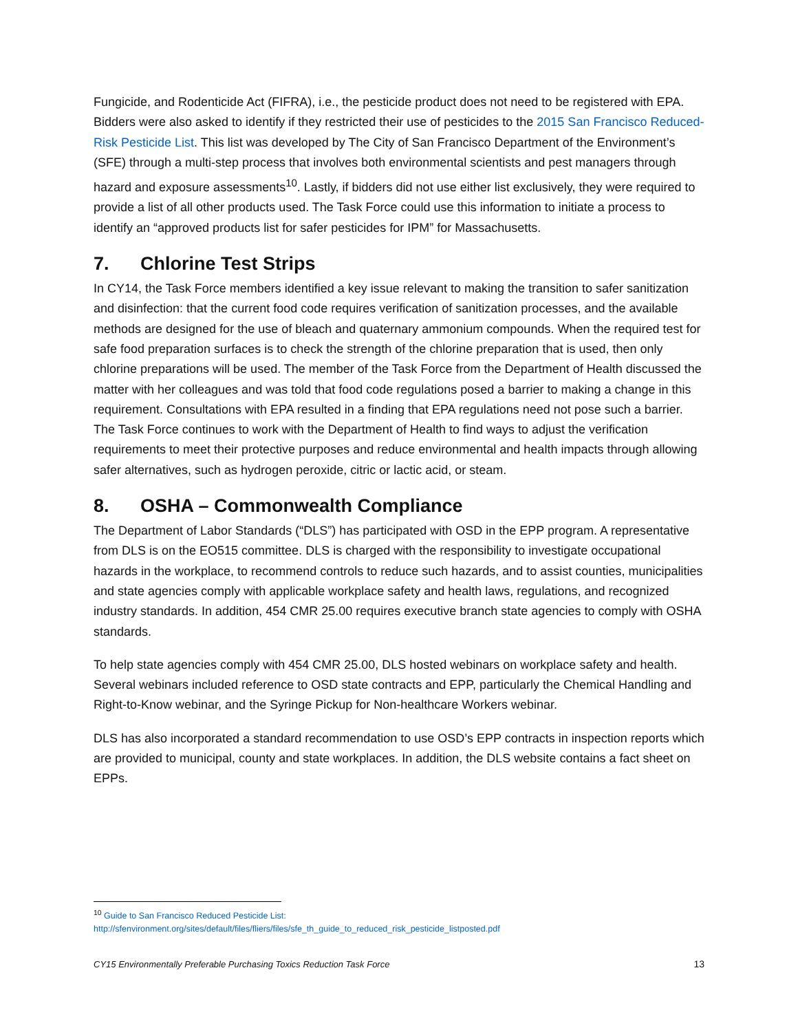Fungicide, and Rodenticide Act (FIFRA), i.e., the pesticide product does not need to be registered with EPA. Bidders were also asked to identify if they restricted their use of pesticides to the 2015 San Francisco Reduced-Risk Pesticide List. This list was developed by The City of San Francisco Department of the Environment’s (SFE) through a multi-step process that involves both environmental scientists and pest managers through hazard and exposure assessments<sup>10</sup>. Lastly, if bidders did not use either list exclusively, they were required to provide a list of all other products used. The Task Force could use this information to initiate a process to identify an “approved products list for safer pesticides for IPM” for Massachusetts.
7. Chlorine Test Strips
In CY14, the Task Force members identified a key issue relevant to making the transition to safer sanitization and disinfection: that the current food code requires verification of sanitization processes, and the available methods are designed for the use of bleach and quaternary ammonium compounds. When the required test for safe food preparation surfaces is to check the strength of the chlorine preparation that is used, then only chlorine preparations will be used. The member of the Task Force from the Department of Health discussed the matter with her colleagues and was told that food code regulations posed a barrier to making a change in this requirement. Consultations with EPA resulted in a finding that EPA regulations need not pose such a barrier. The Task Force continues to work with the Department of Health to find ways to adjust the verification requirements to meet their protective purposes and reduce environmental and health impacts through allowing safer alternatives, such as hydrogen peroxide, citric or lactic acid, or steam.
8. OSHA – Commonwealth Compliance
The Department of Labor Standards (“DLS”) has participated with OSD in the EPP program. A representative from DLS is on the EO515 committee. DLS is charged with the responsibility to investigate occupational hazards in the workplace, to recommend controls to reduce such hazards, and to assist counties, municipalities and state agencies comply with applicable workplace safety and health laws, regulations, and recognized industry standards. In addition, 454 CMR 25.00 requires executive branch state agencies to comply with OSHA standards.
To help state agencies comply with 454 CMR 25.00, DLS hosted webinars on workplace safety and health. Several webinars included reference to OSD state contracts and EPP, particularly the Chemical Handling and Right-to-Know webinar, and the Syringe Pickup for Non-healthcare Workers webinar.
DLS has also incorporated a standard recommendation to use OSD’s EPP contracts in inspection reports which are provided to municipal, county and state workplaces. In addition, the DLS website contains a fact sheet on EPPs.
<sup>10</sup> Guide to San Francisco Reduced Pesticide List:
http://sfenvironment.org/sites/default/files/fliers/files/sfe_th_guide_to_reduced_risk_pesticide_listposted.pdf
CY15 Environmentally Preferable Purchasing Toxics Reduction Task Force 13